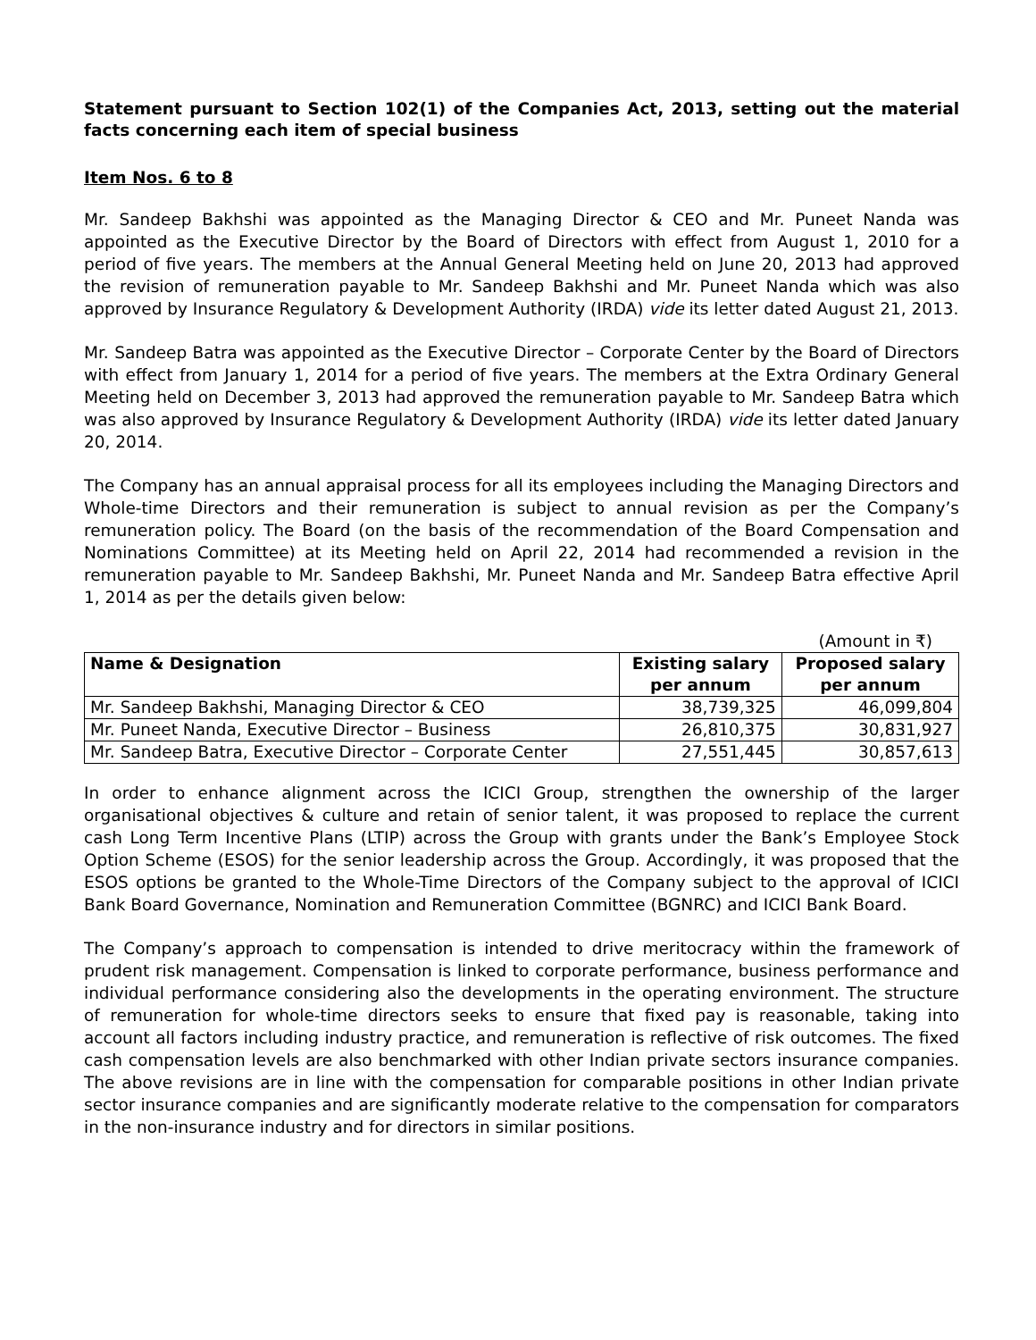Statement pursuant to Section 102(1) of the Companies Act, 2013, setting out the material facts concerning each item of special business
Item Nos. 6 to 8
Mr. Sandeep Bakhshi was appointed as the Managing Director & CEO and Mr. Puneet Nanda was appointed as the Executive Director by the Board of Directors with effect from August 1, 2010 for a period of five years. The members at the Annual General Meeting held on June 20, 2013 had approved the revision of remuneration payable to Mr. Sandeep Bakhshi and Mr. Puneet Nanda which was also approved by Insurance Regulatory & Development Authority (IRDA) vide its letter dated August 21, 2013.
Mr. Sandeep Batra was appointed as the Executive Director – Corporate Center by the Board of Directors with effect from January 1, 2014 for a period of five years. The members at the Extra Ordinary General Meeting held on December 3, 2013 had approved the remuneration payable to Mr. Sandeep Batra which was also approved by Insurance Regulatory & Development Authority (IRDA) vide its letter dated January 20, 2014.
The Company has an annual appraisal process for all its employees including the Managing Directors and Whole-time Directors and their remuneration is subject to annual revision as per the Company’s remuneration policy. The Board (on the basis of the recommendation of the Board Compensation and Nominations Committee) at its Meeting held on April 22, 2014 had recommended a revision in the remuneration payable to Mr. Sandeep Bakhshi, Mr. Puneet Nanda and Mr. Sandeep Batra effective April 1, 2014 as per the details given below:
(Amount in ₹)
| Name & Designation | Existing salary per annum | Proposed salary per annum |
| --- | --- | --- |
| Mr. Sandeep Bakhshi, Managing Director & CEO | 38,739,325 | 46,099,804 |
| Mr. Puneet Nanda, Executive Director – Business | 26,810,375 | 30,831,927 |
| Mr. Sandeep Batra, Executive Director – Corporate Center | 27,551,445 | 30,857,613 |
In order to enhance alignment across the ICICI Group, strengthen the ownership of the larger organisational objectives & culture and retain of senior talent, it was proposed to replace the current cash Long Term Incentive Plans (LTIP) across the Group with grants under the Bank’s Employee Stock Option Scheme (ESOS) for the senior leadership across the Group. Accordingly, it was proposed that the ESOS options be granted to the Whole-Time Directors of the Company subject to the approval of ICICI Bank Board Governance, Nomination and Remuneration Committee (BGNRC) and ICICI Bank Board.
The Company’s approach to compensation is intended to drive meritocracy within the framework of prudent risk management. Compensation is linked to corporate performance, business performance and individual performance considering also the developments in the operating environment. The structure of remuneration for whole-time directors seeks to ensure that fixed pay is reasonable, taking into account all factors including industry practice, and remuneration is reflective of risk outcomes. The fixed cash compensation levels are also benchmarked with other Indian private sectors insurance companies. The above revisions are in line with the compensation for comparable positions in other Indian private sector insurance companies and are significantly moderate relative to the compensation for comparators in the non-insurance industry and for directors in similar positions.